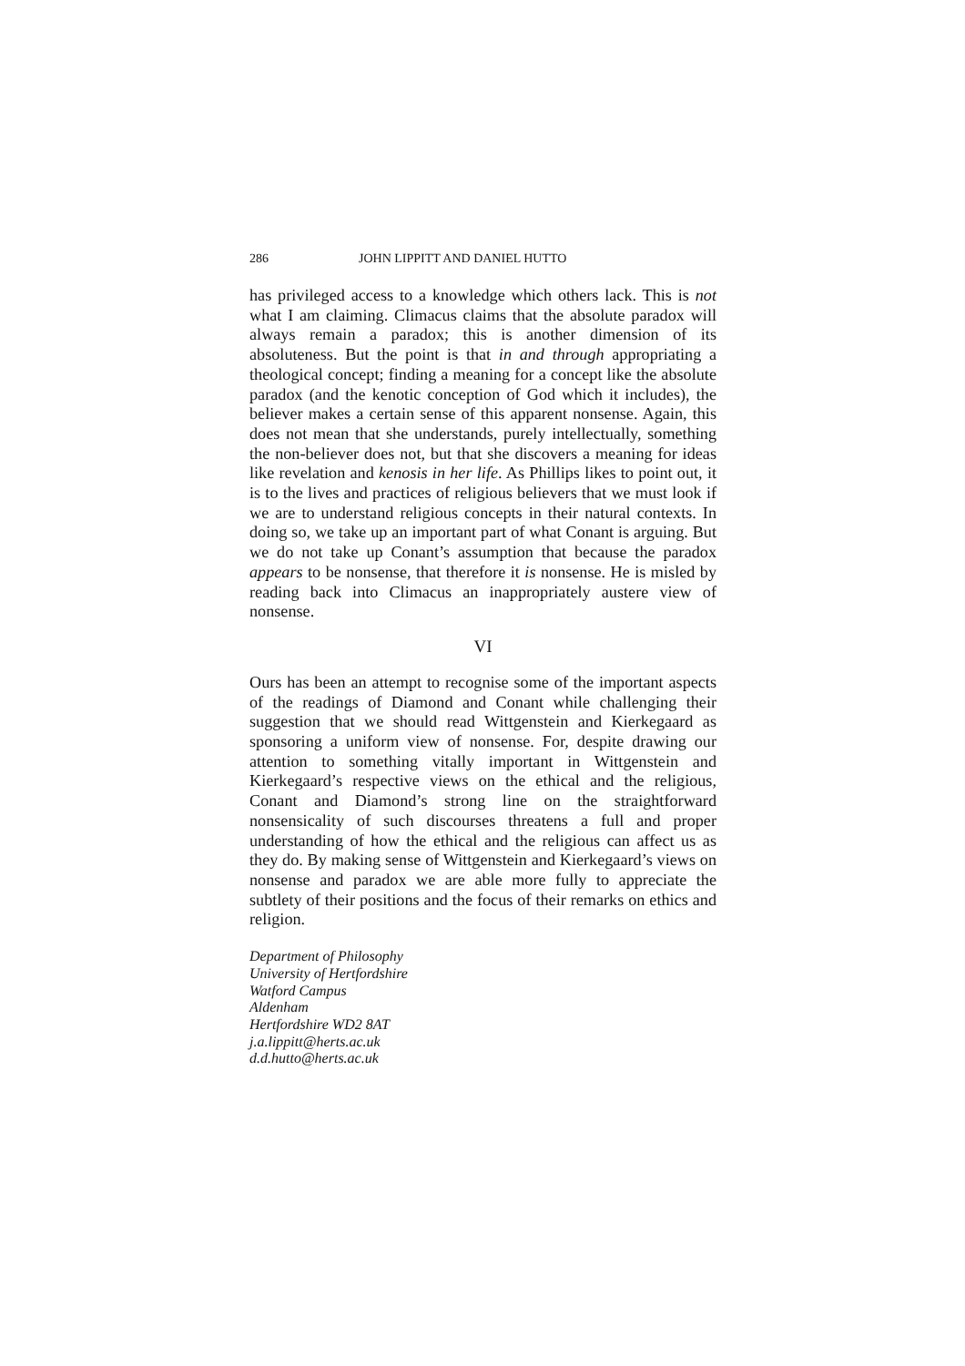286 JOHN LIPPITT AND DANIEL HUTTO
has privileged access to a knowledge which others lack. This is not what I am claiming. Climacus claims that the absolute paradox will always remain a paradox; this is another dimension of its absoluteness. But the point is that in and through appropriating a theological concept; finding a meaning for a concept like the absolute paradox (and the kenotic conception of God which it includes), the believer makes a certain sense of this apparent nonsense. Again, this does not mean that she understands, purely intellectually, something the non-believer does not, but that she discovers a meaning for ideas like revelation and kenosis in her life. As Phillips likes to point out, it is to the lives and practices of religious believers that we must look if we are to understand religious concepts in their natural contexts. In doing so, we take up an important part of what Conant is arguing. But we do not take up Conant’s assumption that because the paradox appears to be nonsense, that therefore it is nonsense. He is misled by reading back into Climacus an inappropriately austere view of nonsense.
VI
Ours has been an attempt to recognise some of the important aspects of the readings of Diamond and Conant while challenging their suggestion that we should read Wittgenstein and Kierkegaard as sponsoring a uniform view of nonsense. For, despite drawing our attention to something vitally important in Wittgenstein and Kierkegaard’s respective views on the ethical and the religious, Conant and Diamond’s strong line on the straightforward nonsensicality of such discourses threatens a full and proper understanding of how the ethical and the religious can affect us as they do. By making sense of Wittgenstein and Kierkegaard’s views on nonsense and paradox we are able more fully to appreciate the subtlety of their positions and the focus of their remarks on ethics and religion.
Department of Philosophy
University of Hertfordshire
Watford Campus
Aldenham
Hertfordshire WD2 8AT
j.a.lippitt@herts.ac.uk
d.d.hutto@herts.ac.uk